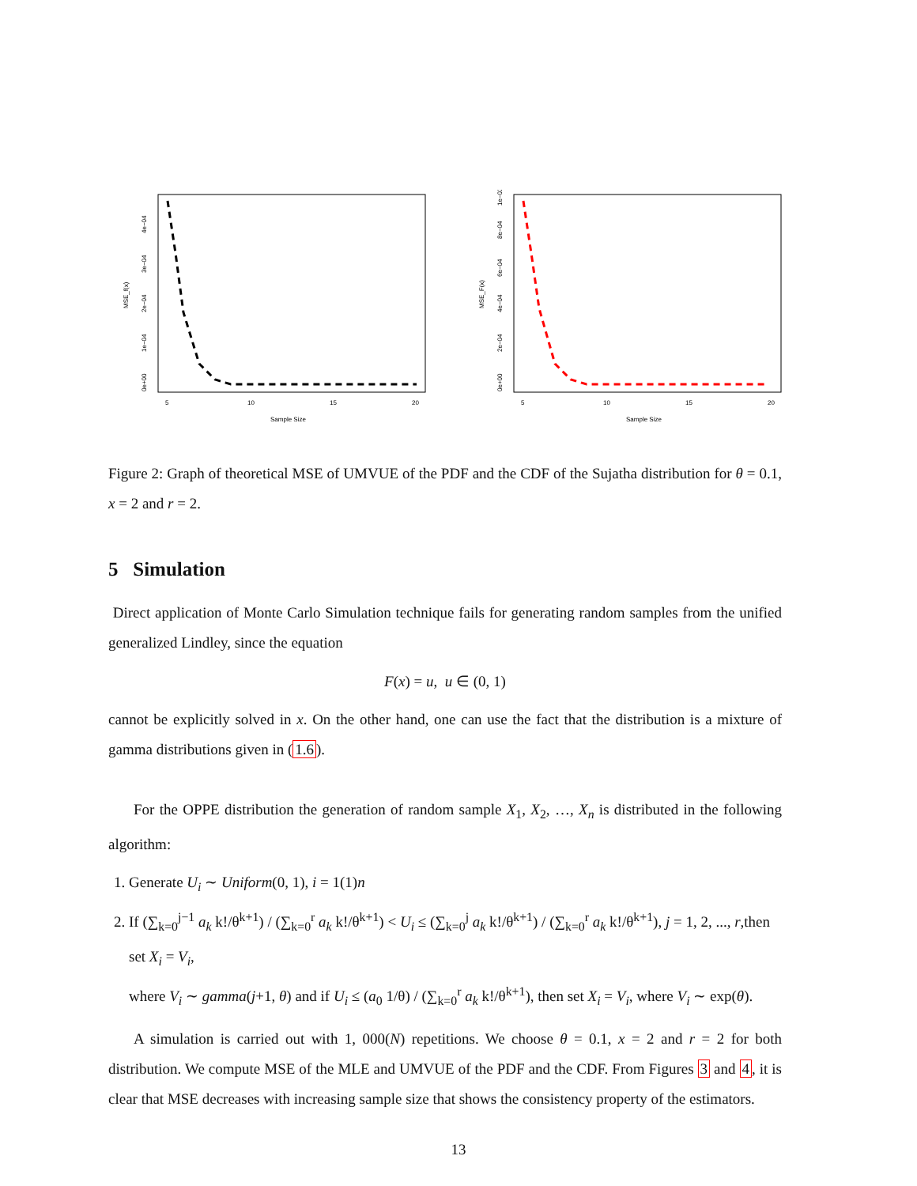5
10
15
20
Sample Size
MSE_f(x)
0e+00
1e−04
2e−04
3e−04
4e−04
5
10
15
20
Sample Size
MSE_F(x)
0e+00
2e−04
4e−04
6e−04
8e−04
1e−03
Figure 2: Graph of theoretical MSE of UMVUE of the PDF and the CDF of the Sujatha distribution for θ = 0.1, x = 2 and r = 2.
5 Simulation
Direct application of Monte Carlo Simulation technique fails for generating random samples from the unified generalized Lindley, since the equation
F(x) = u, u ∈ (0, 1)
cannot be explicitly solved in x. On the other hand, one can use the fact that the distribution is a mixture of gamma distributions given in (1.6).
For the OPPE distribution the generation of random sample X<sub>1</sub>, X<sub>2</sub>, …, X<sub>n</sub> is distributed in the following algorithm:
1. Generate U<sub>i</sub> ∼ Uniform(0, 1), i = 1(1)n
2. If (∑<sub>k=0</sub><sup>j−1</sup> a<sub>k</sub> k!/θ<sup>k+1</sup>) / (∑<sub>k=0</sub><sup>r</sup> a<sub>k</sub> k!/θ<sup>k+1</sup>) < U<sub>i</sub> ≤ (∑<sub>k=0</sub><sup>j</sup> a<sub>k</sub> k!/θ<sup>k+1</sup>) / (∑<sub>k=0</sub><sup>r</sup> a<sub>k</sub> k!/θ<sup>k+1</sup>), j = 1, 2, ..., r,then set X<sub>i</sub> = V<sub>i</sub>,
where V<sub>i</sub> ∼ gamma(j+1, θ) and if U<sub>i</sub> ≤ (a<sub>0</sub> 1/θ) / (∑<sub>k=0</sub><sup>r</sup> a<sub>k</sub> k!/θ<sup>k+1</sup>), then set X<sub>i</sub> = V<sub>i</sub>, where V<sub>i</sub> ∼ exp(θ).
A simulation is carried out with 1, 000(N) repetitions. We choose θ = 0.1, x = 2 and r = 2 for both distribution. We compute MSE of the MLE and UMVUE of the PDF and the CDF. From Figures 3 and 4, it is clear that MSE decreases with increasing sample size that shows the consistency property of the estimators.
13